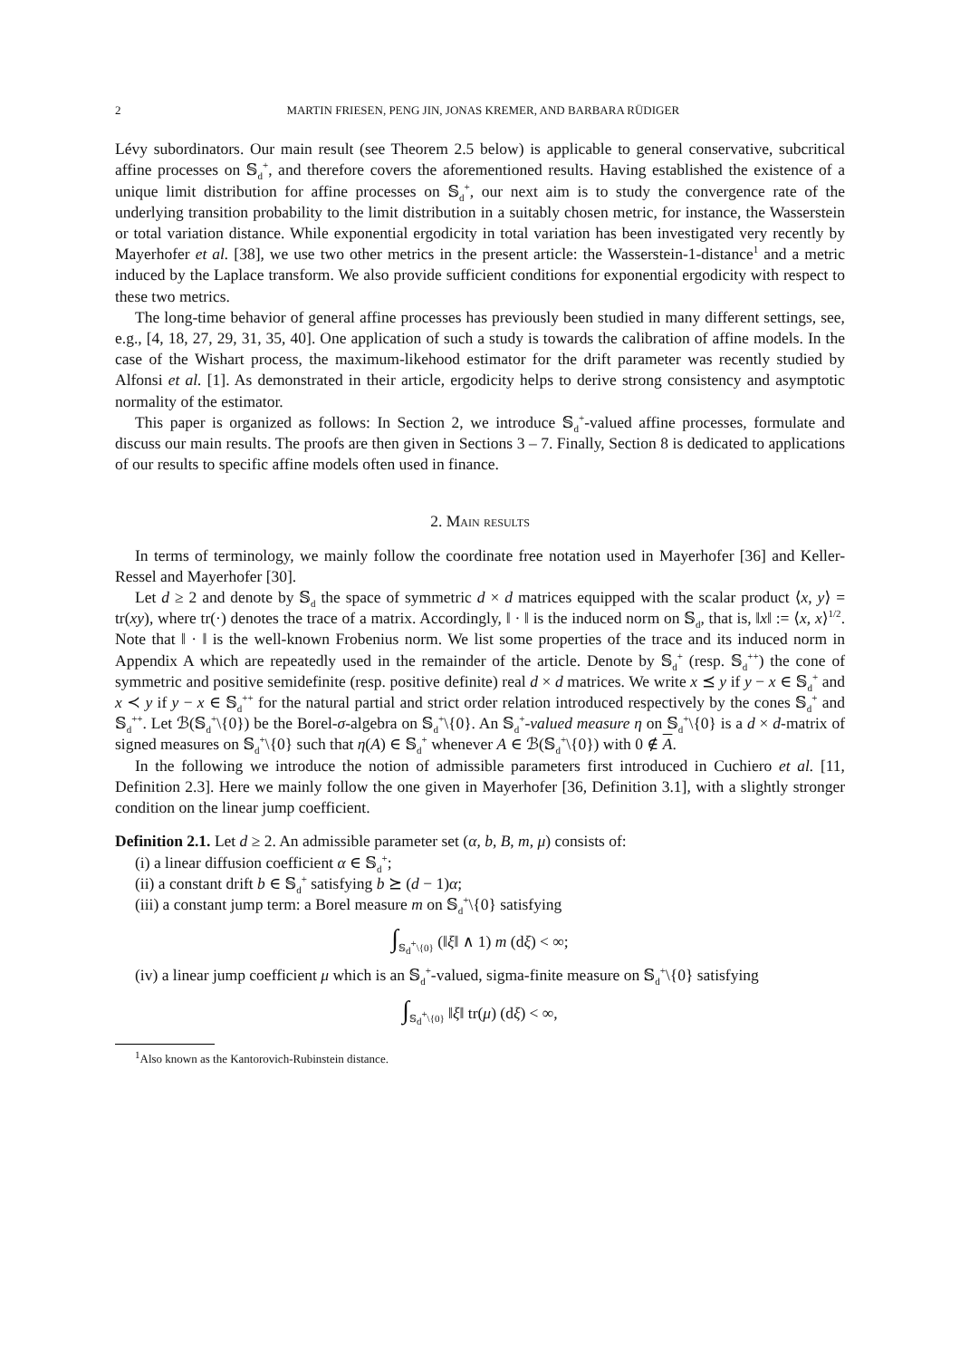2 MARTIN FRIESEN, PENG JIN, JONAS KREMER, AND BARBARA RÜDIGER
Lévy subordinators. Our main result (see Theorem 2.5 below) is applicable to general conservative, subcritical affine processes on 𝕊<sub>d</sub><sup>+</sup>, and therefore covers the aforementioned results. Having established the existence of a unique limit distribution for affine processes on 𝕊<sub>d</sub><sup>+</sup>, our next aim is to study the convergence rate of the underlying transition probability to the limit distribution in a suitably chosen metric, for instance, the Wasserstein or total variation distance. While exponential ergodicity in total variation has been investigated very recently by Mayerhofer et al. [38], we use two other metrics in the present article: the Wasserstein-1-distance<sup>1</sup> and a metric induced by the Laplace transform. We also provide sufficient conditions for exponential ergodicity with respect to these two metrics.
The long-time behavior of general affine processes has previously been studied in many different settings, see, e.g., [4, 18, 27, 29, 31, 35, 40]. One application of such a study is towards the calibration of affine models. In the case of the Wishart process, the maximum-likehood estimator for the drift parameter was recently studied by Alfonsi et al. [1]. As demonstrated in their article, ergodicity helps to derive strong consistency and asymptotic normality of the estimator.
This paper is organized as follows: In Section 2, we introduce 𝕊<sub>d</sub><sup>+</sup>-valued affine processes, formulate and discuss our main results. The proofs are then given in Sections 3 – 7. Finally, Section 8 is dedicated to applications of our results to specific affine models often used in finance.
2. Main results
In terms of terminology, we mainly follow the coordinate free notation used in Mayerhofer [36] and Keller-Ressel and Mayerhofer [30].
Let d ≥ 2 and denote by 𝕊<sub>d</sub> the space of symmetric d × d matrices equipped with the scalar product ⟨x, y⟩ = tr(xy), where tr(·) denotes the trace of a matrix. Accordingly, ‖ · ‖ is the induced norm on 𝕊<sub>d</sub>, that is, ‖x‖ := ⟨x, x⟩<sup>1/2</sup>. Note that ‖ · ‖ is the well-known Frobenius norm. We list some properties of the trace and its induced norm in Appendix A which are repeatedly used in the remainder of the article. Denote by 𝕊<sub>d</sub><sup>+</sup> (resp. 𝕊<sub>d</sub><sup>++</sup>) the cone of symmetric and positive semidefinite (resp. positive definite) real d × d matrices. We write x ⪯ y if y − x ∈ 𝕊<sub>d</sub><sup>+</sup> and x ≺ y if y − x ∈ 𝕊<sub>d</sub><sup>++</sup> for the natural partial and strict order relation introduced respectively by the cones 𝕊<sub>d</sub><sup>+</sup> and 𝕊<sub>d</sub><sup>++</sup>. Let ℬ(𝕊<sub>d</sub><sup>+</sup>\{0}) be the Borel-σ-algebra on 𝕊<sub>d</sub><sup>+</sup>\{0}. An 𝕊<sub>d</sub><sup>+</sup>-valued measure η on 𝕊<sub>d</sub><sup>+</sup>\{0} is a d × d-matrix of signed measures on 𝕊<sub>d</sub><sup>+</sup>\{0} such that η(A) ∈ 𝕊<sub>d</sub><sup>+</sup> whenever A ∈ ℬ(𝕊<sub>d</sub><sup>+</sup>\{0}) with 0 ∉ A.
In the following we introduce the notion of admissible parameters first introduced in Cuchiero et al. [11, Definition 2.3]. Here we mainly follow the one given in Mayerhofer [36, Definition 3.1], with a slightly stronger condition on the linear jump coefficient.
Definition 2.1. Let d ≥ 2. An admissible parameter set (α, b, B, m, μ) consists of:
(i) a linear diffusion coefficient α ∈ 𝕊<sub>d</sub><sup>+</sup>;
(ii) a constant drift b ∈ 𝕊<sub>d</sub><sup>+</sup> satisfying b ⪰ (d − 1)α;
(iii) a constant jump term: a Borel measure m on 𝕊<sub>d</sub><sup>+</sup>\{0} satisfying
∫<sub>𝕊<sub>d</sub><sup>+</sup>\{0}</sub> (‖ξ‖ ∧ 1) m (dξ) < ∞;
(iv) a linear jump coefficient μ which is an 𝕊<sub>d</sub><sup>+</sup>-valued, sigma-finite measure on 𝕊<sub>d</sub><sup>+</sup>\{0} satisfying
∫<sub>𝕊<sub>d</sub><sup>+</sup>\{0}</sub> ‖ξ‖ tr(μ) (dξ) < ∞,
<sup>1</sup> Also known as the Kantorovich-Rubinstein distance.